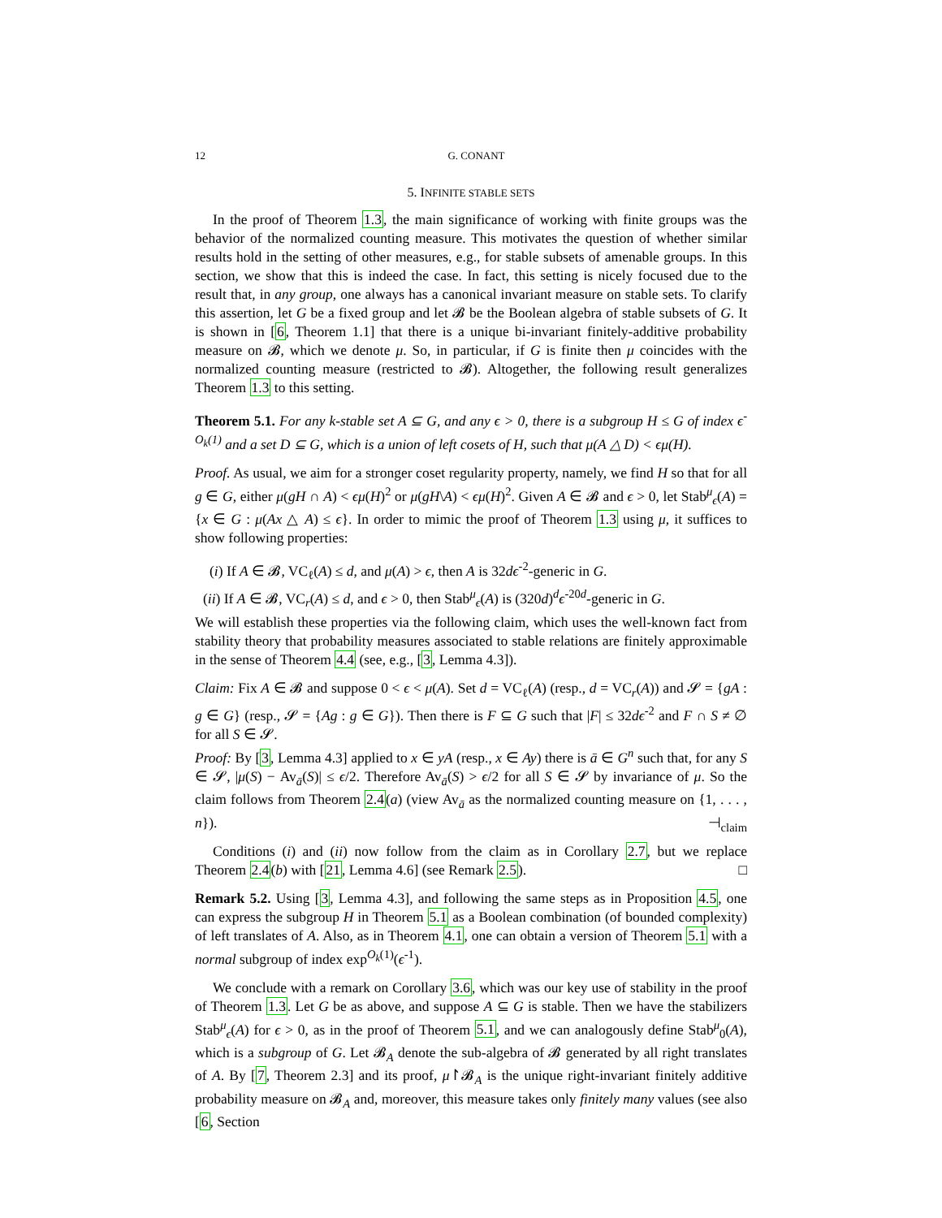12 G. CONANT
5. INFINITE STABLE SETS
In the proof of Theorem 1.3, the main significance of working with finite groups was the behavior of the normalized counting measure. This motivates the question of whether similar results hold in the setting of other measures, e.g., for stable subsets of amenable groups. In this section, we show that this is indeed the case. In fact, this setting is nicely focused due to the result that, in any group, one always has a canonical invariant measure on stable sets. To clarify this assertion, let G be a fixed group and let 𝓑 be the Boolean algebra of stable subsets of G. It is shown in [6, Theorem 1.1] that there is a unique bi-invariant finitely-additive probability measure on 𝓑, which we denote μ. So, in particular, if G is finite then μ coincides with the normalized counting measure (restricted to 𝓑). Altogether, the following result generalizes Theorem 1.3 to this setting.
Theorem 5.1. For any k-stable set A ⊆ G, and any ϵ > 0, there is a subgroup H ≤ G of index ϵ<sup>-O<sub>k</sub>(1)</sup> and a set D ⊆ G, which is a union of left cosets of H, such that μ(A △ D) < ϵμ(H).
Proof. As usual, we aim for a stronger coset regularity property, namely, we find H so that for all g ∈ G, either μ(gH ∩ A) < ϵμ(H)<sup>2</sup> or μ(gH\A) < ϵμ(H)<sup>2</sup>. Given A ∈ 𝓑 and ϵ > 0, let Stab<sup>μ</sup><sub>ϵ</sub>(A) = {x ∈ G : μ(Ax △ A) ≤ ϵ}. In order to mimic the proof of Theorem 1.3 using μ, it suffices to show following properties:
(i) If A ∈ 𝓑, VC<sub>ℓ</sub>(A) ≤ d, and μ(A) > ϵ, then A is 32dϵ<sup>-2</sup>-generic in G.
(ii) If A ∈ 𝓑, VC<sub>r</sub>(A) ≤ d, and ϵ > 0, then Stab<sup>μ</sup><sub>ϵ</sub>(A) is (320d)<sup>d</sup>ϵ<sup>-20d</sup>-generic in G.
We will establish these properties via the following claim, which uses the well-known fact from stability theory that probability measures associated to stable relations are finitely approximable in the sense of Theorem 4.4 (see, e.g., [3, Lemma 4.3]).
Claim: Fix A ∈ 𝓑 and suppose 0 < ϵ < μ(A). Set d = VC<sub>ℓ</sub>(A) (resp., d = VC<sub>r</sub>(A)) and 𝓢 = {gA : g ∈ G} (resp., 𝓢 = {Ag : g ∈ G}). Then there is F ⊆ G such that |F| ≤ 32dϵ<sup>-2</sup> and F ∩ S ≠ ∅ for all S ∈ 𝓢.
Proof: By [3, Lemma 4.3] applied to x ∈ yA (resp., x ∈ Ay) there is ā ∈ G<sup>n</sup> such that, for any S ∈ 𝓢, |μ(S) − Av<sub>ā</sub>(S)| ≤ ϵ/2. Therefore Av<sub>ā</sub>(S) > ϵ/2 for all S ∈ 𝓢 by invariance of μ. So the claim follows from Theorem 2.4(a) (view Av<sub>ā</sub> as the normalized counting measure on {1, . . . , n}). ⊣<sub>claim</sub>
Conditions (i) and (ii) now follow from the claim as in Corollary 2.7, but we replace Theorem 2.4(b) with [21, Lemma 4.6] (see Remark 2.5). □
Remark 5.2. Using [3, Lemma 4.3], and following the same steps as in Proposition 4.5, one can express the subgroup H in Theorem 5.1 as a Boolean combination (of bounded complexity) of left translates of A. Also, as in Theorem 4.1, one can obtain a version of Theorem 5.1 with a normal subgroup of index exp<sup>O<sub>k</sub>(1)</sup>(ϵ<sup>-1</sup>).
We conclude with a remark on Corollary 3.6, which was our key use of stability in the proof of Theorem 1.3. Let G be as above, and suppose A ⊆ G is stable. Then we have the stabilizers Stab<sup>μ</sup><sub>ϵ</sub>(A) for ϵ > 0, as in the proof of Theorem 5.1, and we can analogously define Stab<sup>μ</sup><sub>0</sub>(A), which is a subgroup of G. Let 𝓑<sub>A</sub> denote the sub-algebra of 𝓑 generated by all right translates of A. By [7, Theorem 2.3] and its proof, μ↾𝓑<sub>A</sub> is the unique right-invariant finitely additive probability measure on 𝓑<sub>A</sub> and, moreover, this measure takes only finitely many values (see also [6, Section